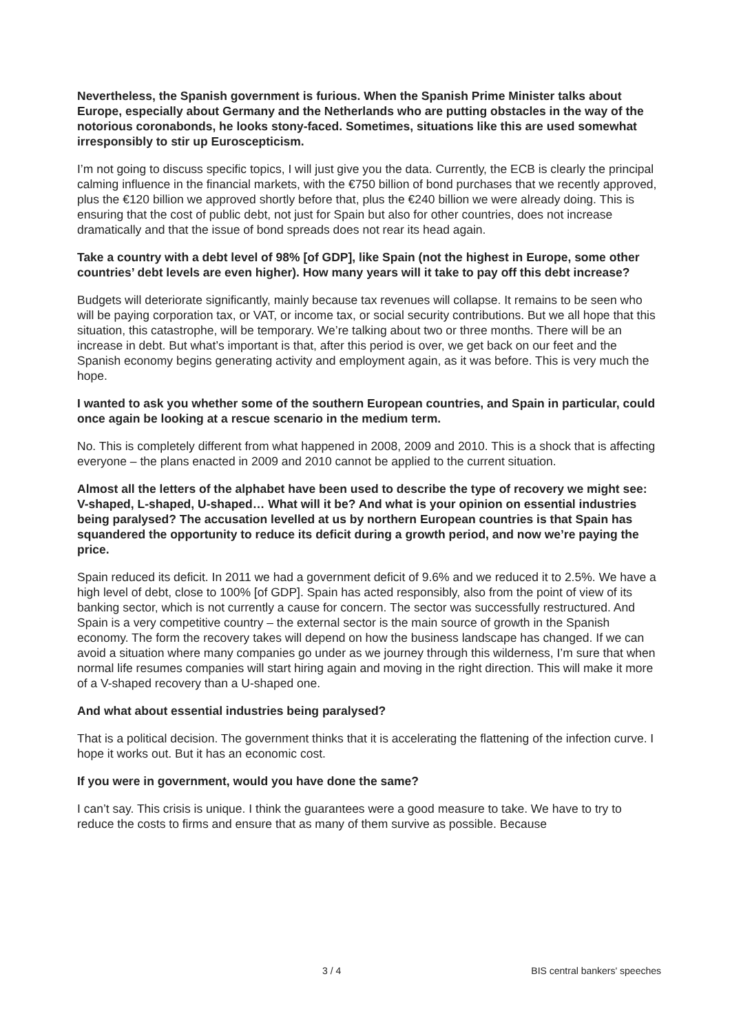Nevertheless, the Spanish government is furious. When the Spanish Prime Minister talks about Europe, especially about Germany and the Netherlands who are putting obstacles in the way of the notorious coronabonds, he looks stony-faced. Sometimes, situations like this are used somewhat irresponsibly to stir up Euroscepticism.
I’m not going to discuss specific topics, I will just give you the data. Currently, the ECB is clearly the principal calming influence in the financial markets, with the €750 billion of bond purchases that we recently approved, plus the €120 billion we approved shortly before that, plus the €240 billion we were already doing. This is ensuring that the cost of public debt, not just for Spain but also for other countries, does not increase dramatically and that the issue of bond spreads does not rear its head again.
Take a country with a debt level of 98% [of GDP], like Spain (not the highest in Europe, some other countries’ debt levels are even higher). How many years will it take to pay off this debt increase?
Budgets will deteriorate significantly, mainly because tax revenues will collapse. It remains to be seen who will be paying corporation tax, or VAT, or income tax, or social security contributions. But we all hope that this situation, this catastrophe, will be temporary. We’re talking about two or three months. There will be an increase in debt. But what’s important is that, after this period is over, we get back on our feet and the Spanish economy begins generating activity and employment again, as it was before. This is very much the hope.
I wanted to ask you whether some of the southern European countries, and Spain in particular, could once again be looking at a rescue scenario in the medium term.
No. This is completely different from what happened in 2008, 2009 and 2010. This is a shock that is affecting everyone – the plans enacted in 2009 and 2010 cannot be applied to the current situation.
Almost all the letters of the alphabet have been used to describe the type of recovery we might see: V-shaped, L-shaped, U-shaped… What will it be? And what is your opinion on essential industries being paralysed? The accusation levelled at us by northern European countries is that Spain has squandered the opportunity to reduce its deficit during a growth period, and now we’re paying the price.
Spain reduced its deficit. In 2011 we had a government deficit of 9.6% and we reduced it to 2.5%. We have a high level of debt, close to 100% [of GDP]. Spain has acted responsibly, also from the point of view of its banking sector, which is not currently a cause for concern. The sector was successfully restructured. And Spain is a very competitive country – the external sector is the main source of growth in the Spanish economy. The form the recovery takes will depend on how the business landscape has changed. If we can avoid a situation where many companies go under as we journey through this wilderness, I’m sure that when normal life resumes companies will start hiring again and moving in the right direction. This will make it more of a V-shaped recovery than a U-shaped one.
And what about essential industries being paralysed?
That is a political decision. The government thinks that it is accelerating the flattening of the infection curve. I hope it works out. But it has an economic cost.
If you were in government, would you have done the same?
I can’t say. This crisis is unique. I think the guarantees were a good measure to take. We have to try to reduce the costs to firms and ensure that as many of them survive as possible. Because
3 / 4 BIS central bankers' speeches